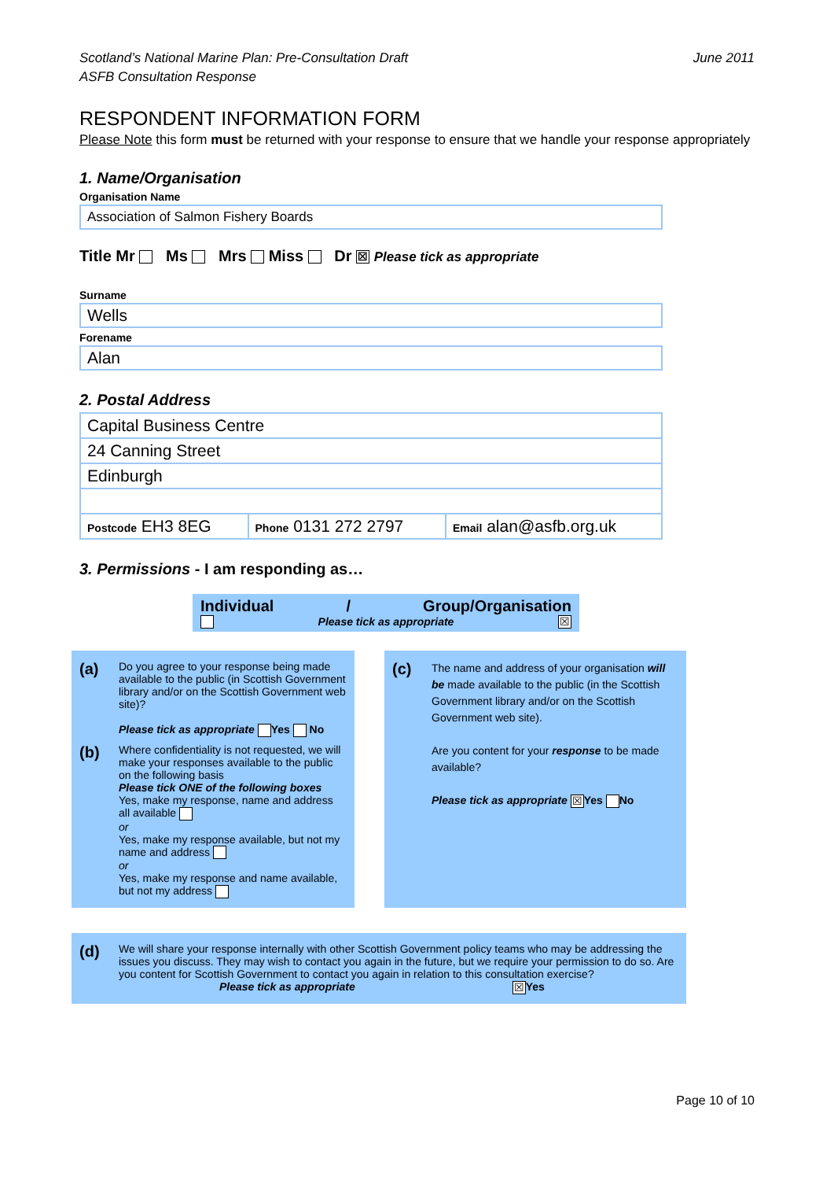Scotland’s National Marine Plan: Pre-Consultation Draft
ASFB Consultation Response
June 2011
RESPONDENT INFORMATION FORM
Please Note this form must be returned with your response to ensure that we handle your response appropriately
1. Name/Organisation
Organisation Name
Association of Salmon Fishery Boards
Title Mr Ms Mrs Miss Dr ☒ Please tick as appropriate
Surname
Wells
Forename
Alan
2. Postal Address
| Capital Business Centre | | |
| 24 Canning Street | | |
| Edinburgh | | |
| Postcode EH3 8EG | Phone 0131 272 2797 | Email alan@asfb.org.uk |
3. Permissions - I am responding as…
Individual / Group/Organisation
Please tick as appropriate ☒
(a)
Do you agree to your response being made available to the public (in Scottish Government library and/or on the Scottish Government web site)?
Please tick as appropriate Yes No
(b)
Where confidentiality is not requested, we will make your responses available to the public on the following basis
Please tick ONE of the following boxes
Yes, make my response, name and address all available
or
Yes, make my response available, but not my name and address
or
Yes, make my response and name available, but not my address
(c)
The name and address of your organisation will be made available to the public (in the Scottish Government library and/or on the Scottish Government web site).
Are you content for your response to be made available?
Please tick as appropriate ☒ Yes No
(d)
We will share your response internally with other Scottish Government policy teams who may be addressing the issues you discuss. They may wish to contact you again in the future, but we require your permission to do so. Are you content for Scottish Government to contact you again in relation to this consultation exercise?
Please tick as appropriate ☒ Yes
Page 10 of 10